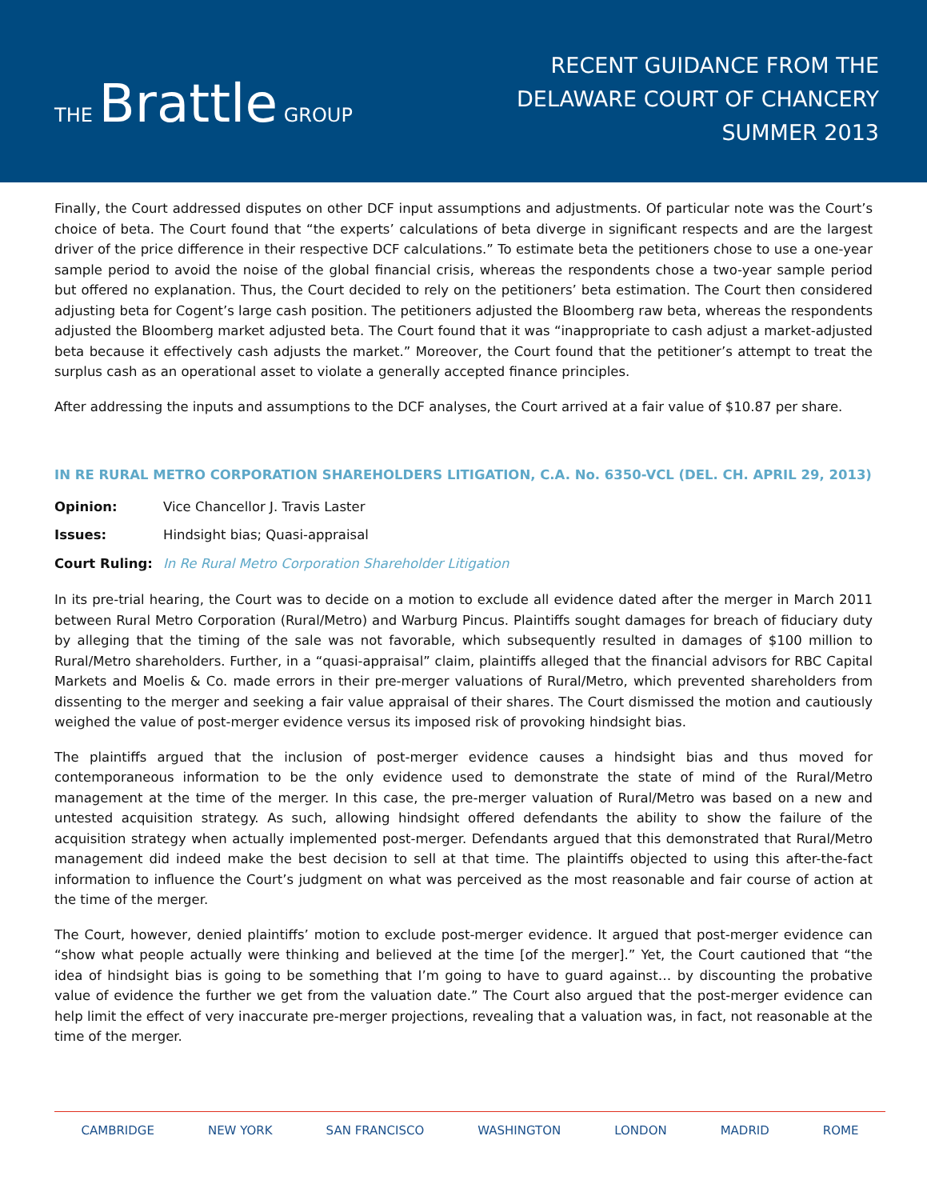THE Brattle GROUP
RECENT GUIDANCE FROM THE
DELAWARE COURT OF CHANCERY
SUMMER 2013
Finally, the Court addressed disputes on other DCF input assumptions and adjustments. Of particular note was the Court’s choice of beta. The Court found that “the experts’ calculations of beta diverge in significant respects and are the largest driver of the price difference in their respective DCF calculations.” To estimate beta the petitioners chose to use a one-year sample period to avoid the noise of the global financial crisis, whereas the respondents chose a two-year sample period but offered no explanation. Thus, the Court decided to rely on the petitioners’ beta estimation. The Court then considered adjusting beta for Cogent’s large cash position. The petitioners adjusted the Bloomberg raw beta, whereas the respondents adjusted the Bloomberg market adjusted beta. The Court found that it was “inappropriate to cash adjust a market-adjusted beta because it effectively cash adjusts the market.” Moreover, the Court found that the petitioner’s attempt to treat the surplus cash as an operational asset to violate a generally accepted finance principles.
After addressing the inputs and assumptions to the DCF analyses, the Court arrived at a fair value of $10.87 per share.
IN RE RURAL METRO CORPORATION SHAREHOLDERS LITIGATION, C.A. No. 6350-VCL (DEL. CH. APRIL 29, 2013)
Opinion: Vice Chancellor J. Travis Laster
Issues: Hindsight bias; Quasi-appraisal
Court Ruling: In Re Rural Metro Corporation Shareholder Litigation
In its pre-trial hearing, the Court was to decide on a motion to exclude all evidence dated after the merger in March 2011 between Rural Metro Corporation (Rural/Metro) and Warburg Pincus. Plaintiffs sought damages for breach of fiduciary duty by alleging that the timing of the sale was not favorable, which subsequently resulted in damages of $100 million to Rural/Metro shareholders. Further, in a “quasi-appraisal” claim, plaintiffs alleged that the financial advisors for RBC Capital Markets and Moelis & Co. made errors in their pre-merger valuations of Rural/Metro, which prevented shareholders from dissenting to the merger and seeking a fair value appraisal of their shares. The Court dismissed the motion and cautiously weighed the value of post-merger evidence versus its imposed risk of provoking hindsight bias.
The plaintiffs argued that the inclusion of post-merger evidence causes a hindsight bias and thus moved for contemporaneous information to be the only evidence used to demonstrate the state of mind of the Rural/Metro management at the time of the merger. In this case, the pre-merger valuation of Rural/Metro was based on a new and untested acquisition strategy. As such, allowing hindsight offered defendants the ability to show the failure of the acquisition strategy when actually implemented post-merger. Defendants argued that this demonstrated that Rural/Metro management did indeed make the best decision to sell at that time. The plaintiffs objected to using this after-the-fact information to influence the Court’s judgment on what was perceived as the most reasonable and fair course of action at the time of the merger.
The Court, however, denied plaintiffs’ motion to exclude post-merger evidence. It argued that post-merger evidence can “show what people actually were thinking and believed at the time [of the merger].” Yet, the Court cautioned that “the idea of hindsight bias is going to be something that I’m going to have to guard against… by discounting the probative value of evidence the further we get from the valuation date.” The Court also argued that the post-merger evidence can help limit the effect of very inaccurate pre-merger projections, revealing that a valuation was, in fact, not reasonable at the time of the merger.
CAMBRIDGE NEW YORK SAN FRANCISCO WASHINGTON LONDON MADRID ROME